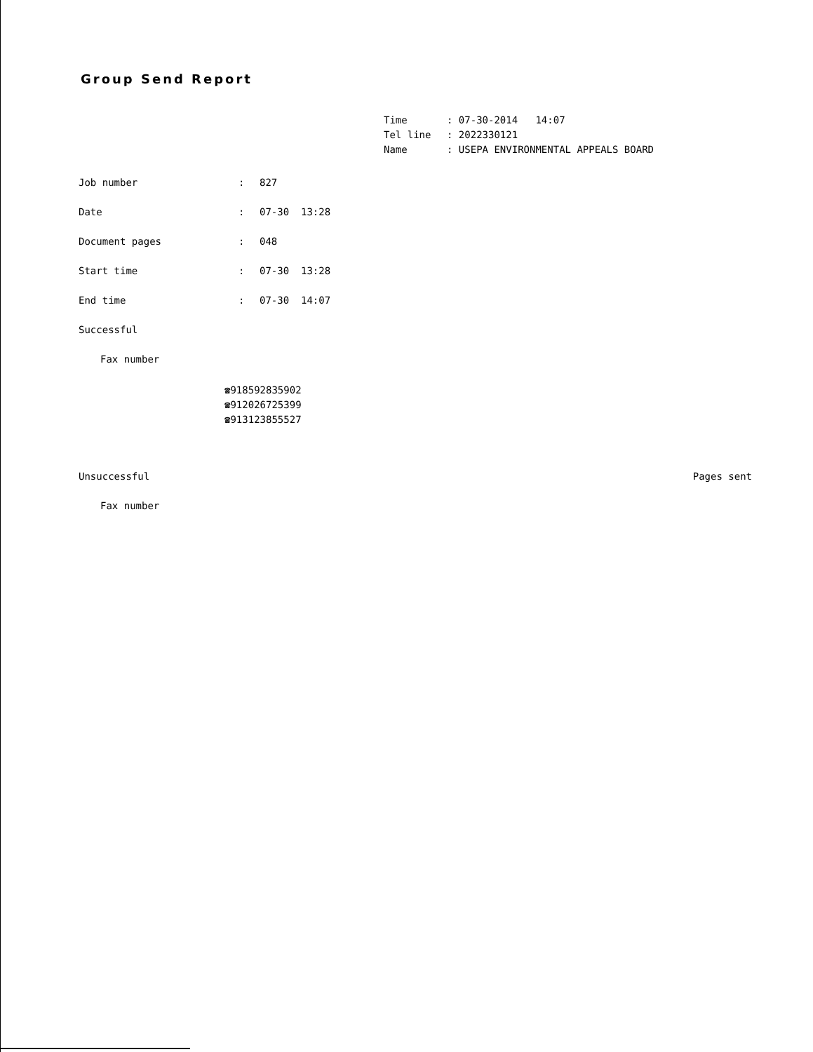Group Send Report
Time: 07-30-2014 14:07
Tel line: 2022330121
Name: USEPA ENVIRONMENTAL APPEALS BOARD
Job number: 827
Date: 07-30 13:28
Document pages: 048
Start time: 07-30 13:28
End time: 07-30 14:07
Successful
Fax number
☎918592835902
☎912026725399
☎913123855527
Unsuccessful Pages sent
Fax number